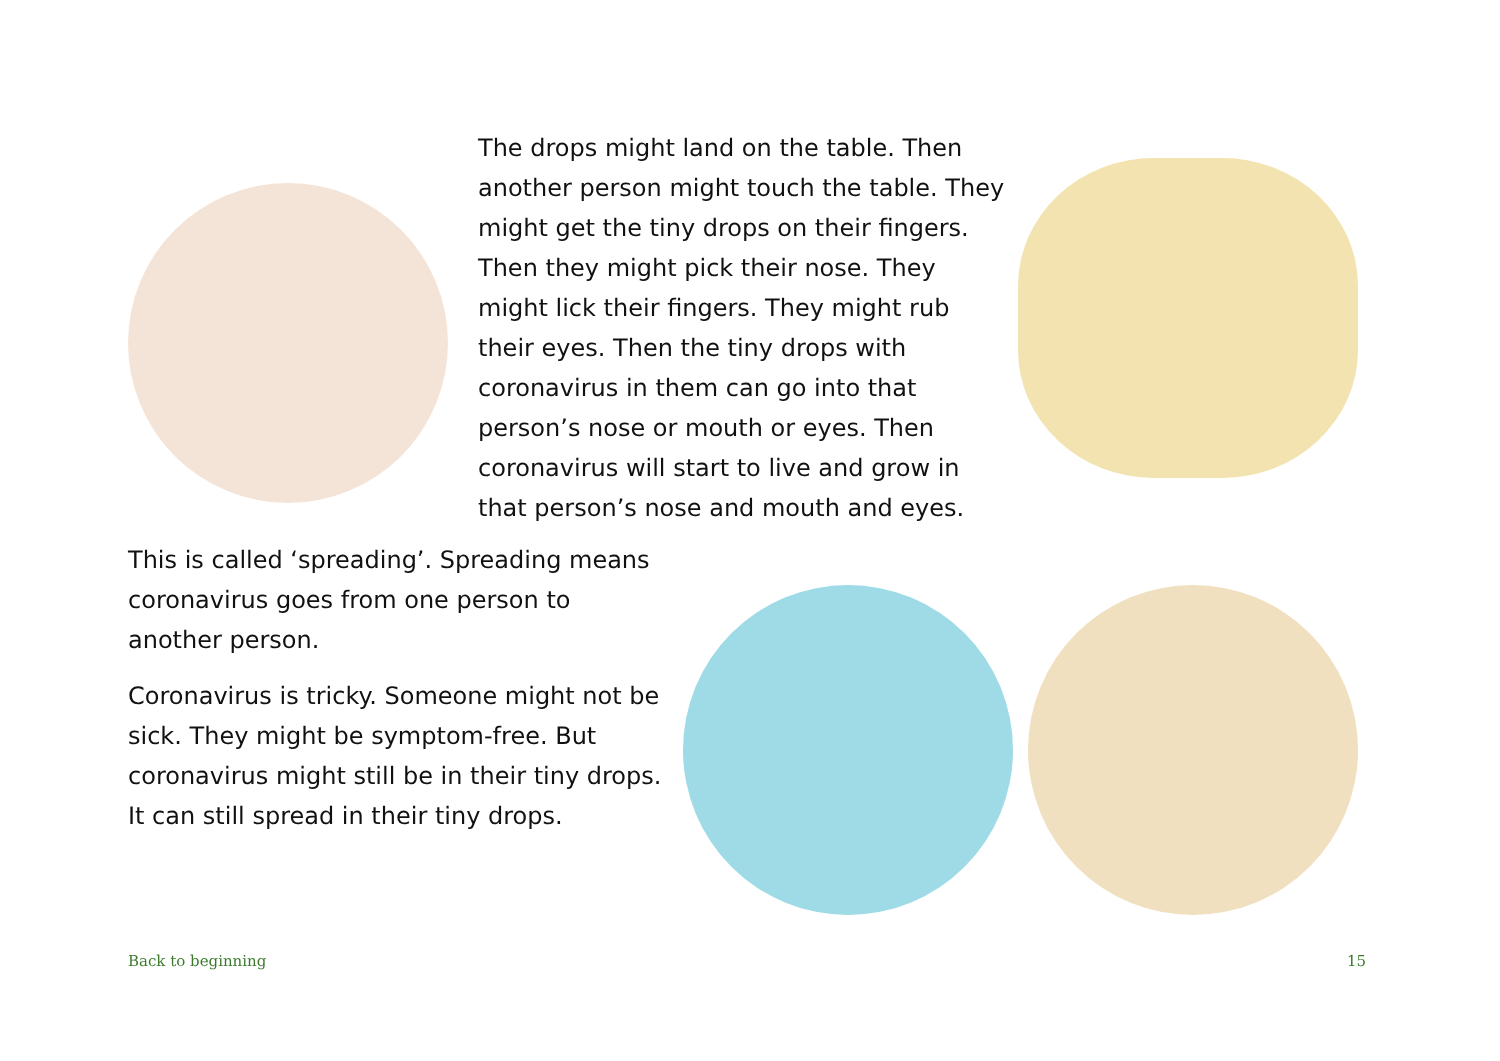The drops might land on the table. Then another person might touch the table. They might get the tiny drops on their fingers. Then they might pick their nose. They might lick their fingers. They might rub their eyes. Then the tiny drops with coronavirus in them can go into that person’s nose or mouth or eyes. Then coronavirus will start to live and grow in that person’s nose and mouth and eyes.
This is called ‘spreading’. Spreading means coronavirus goes from one person to another person.
Coronavirus is tricky. Someone might not be sick. They might be symptom-free. But coronavirus might still be in their tiny drops. It can still spread in their tiny drops.
Back to beginning 15